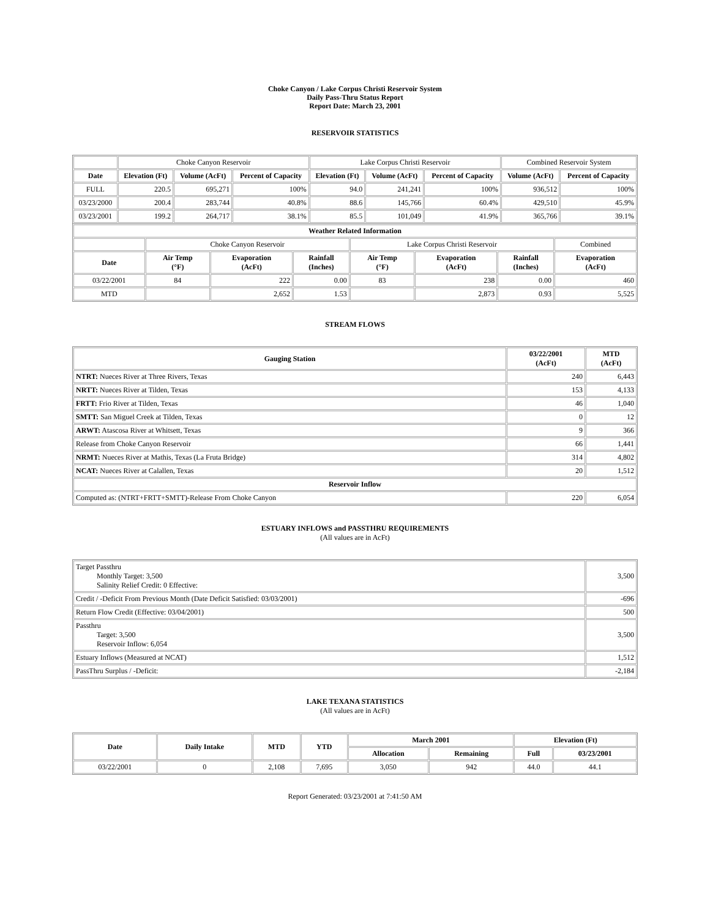Choke Canyon / Lake Corpus Christi Reservoir System
Daily Pass-Thru Status Report
Report Date: March 23, 2001
RESERVOIR STATISTICS
| | Choke Canyon Reservoir | | | Lake Corpus Christi Reservoir | | | Combined Reservoir System | |
| Date | Elevation (Ft) | Volume (AcFt) | Percent of Capacity | Elevation (Ft) | Volume (AcFt) | Percent of Capacity | Volume (AcFt) | Percent of Capacity |
| FULL | 220.5 | 695,271 | 100% | 94.0 | 241,241 | 100% | 936,512 | 100% |
| 03/23/2000 | 200.4 | 283,744 | 40.8% | 88.6 | 145,766 | 60.4% | 429,510 | 45.9% |
| 03/23/2001 | 199.2 | 264,717 | 38.1% | 85.5 | 101,049 | 41.9% | 365,766 | 39.1% |
| Weather Related Information | | | | | | | |
| --- | --- | --- | --- | --- | --- | --- | --- |
| | Choke Canyon Reservoir | | | Lake Corpus Christi Reservoir | | | Combined |
| Date | Air Temp (°F) | Evaporation (AcFt) | Rainfall (Inches) | Air Temp (°F) | Evaporation (AcFt) | Rainfall (Inches) | Evaporation (AcFt) |
| 03/22/2001 | 84 | 222 | 0.00 | 83 | 238 | 0.00 | 460 |
| MTD | | 2,652 | 1.53 | | 2,873 | 0.93 | 5,525 |
STREAM FLOWS
| Gauging Station | 03/22/2001 (AcFt) | MTD (AcFt) |
| --- | --- | --- |
| NTRT: Nueces River at Three Rivers, Texas | 240 | 6,443 |
| NRTT: Nueces River at Tilden, Texas | 153 | 4,133 |
| FRTT: Frio River at Tilden, Texas | 46 | 1,040 |
| SMTT: San Miguel Creek at Tilden, Texas | 0 | 12 |
| ARWT: Atascosa River at Whitsett, Texas | 9 | 366 |
| Release from Choke Canyon Reservoir | 66 | 1,441 |
| NRMT: Nueces River at Mathis, Texas (La Fruta Bridge) | 314 | 4,802 |
| NCAT: Nueces River at Calallen, Texas | 20 | 1,512 |
| Reservoir Inflow | | |
| Computed as: (NTRT+FRTT+SMTT)-Release From Choke Canyon | 220 | 6,054 |
ESTUARY INFLOWS and PASSTHRU REQUIREMENTS
(All values are in AcFt)
| Target Passthru Monthly Target: 3,500 Salinity Relief Credit: 0 Effective: | 3,500 |
| Credit / -Deficit From Previous Month (Date Deficit Satisfied: 03/03/2001) | -696 |
| Return Flow Credit (Effective: 03/04/2001) | 500 |
| Passthru Target: 3,500 Reservoir Inflow: 6,054 | 3,500 |
| Estuary Inflows (Measured at NCAT) | 1,512 |
| PassThru Surplus / -Deficit: | -2,184 |
LAKE TEXANA STATISTICS
(All values are in AcFt)
| Date | Daily Intake | MTD | YTD | March 2001 | | Elevation (Ft) | |
| --- | --- | --- | --- | --- | --- | --- | --- |
| | | | | Allocation | Remaining | Full | 03/23/2001 |
| 03/22/2001 | 0 | 2,108 | 7,695 | 3,050 | 942 | 44.0 | 44.1 |
Report Generated: 03/23/2001 at 7:41:50 AM